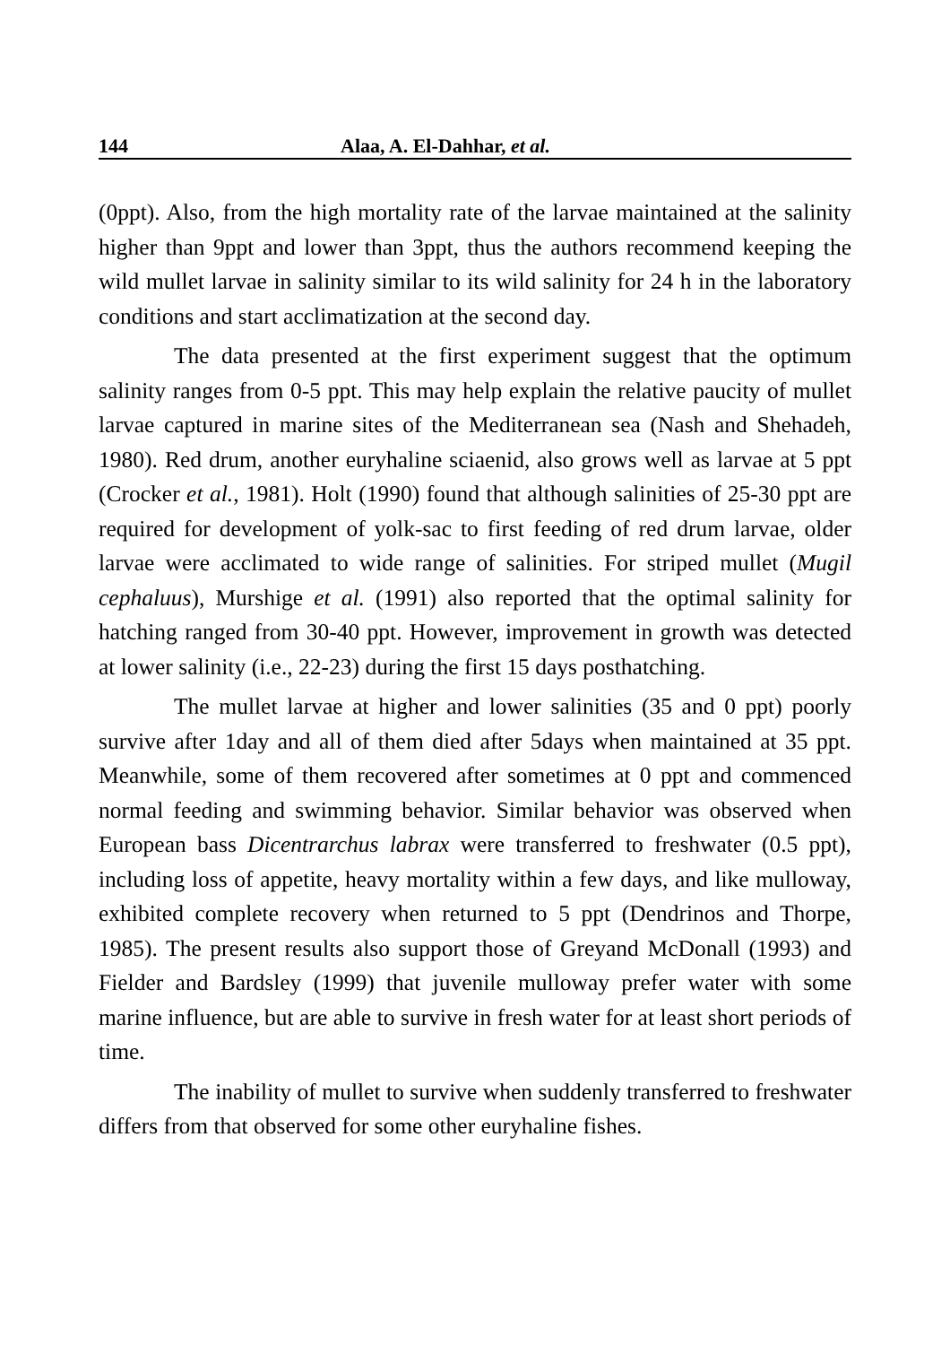144 Alaa, A. El-Dahhar, et al.
(0ppt). Also, from the high mortality rate of the larvae maintained at the salinity higher than 9ppt and lower than 3ppt, thus the authors recommend keeping the wild mullet larvae in salinity similar to its wild salinity for 24 h in the laboratory conditions and start acclimatization at the second day.
The data presented at the first experiment suggest that the optimum salinity ranges from 0-5 ppt. This may help explain the relative paucity of mullet larvae captured in marine sites of the Mediterranean sea (Nash and Shehadeh, 1980). Red drum, another euryhaline sciaenid, also grows well as larvae at 5 ppt (Crocker et al., 1981). Holt (1990) found that although salinities of 25-30 ppt are required for development of yolk-sac to first feeding of red drum larvae, older larvae were acclimated to wide range of salinities. For striped mullet (Mugil cephaluus), Murshige et al. (1991) also reported that the optimal salinity for hatching ranged from 30-40 ppt. However, improvement in growth was detected at lower salinity (i.e., 22-23) during the first 15 days posthatching.
The mullet larvae at higher and lower salinities (35 and 0 ppt) poorly survive after 1day and all of them died after 5days when maintained at 35 ppt. Meanwhile, some of them recovered after sometimes at 0 ppt and commenced normal feeding and swimming behavior. Similar behavior was observed when European bass Dicentrarchus labrax were transferred to freshwater (0.5 ppt), including loss of appetite, heavy mortality within a few days, and like mulloway, exhibited complete recovery when returned to 5 ppt (Dendrinos and Thorpe, 1985). The present results also support those of Greyand McDonall (1993) and Fielder and Bardsley (1999) that juvenile mulloway prefer water with some marine influence, but are able to survive in fresh water for at least short periods of time.
The inability of mullet to survive when suddenly transferred to freshwater differs from that observed for some other euryhaline fishes.